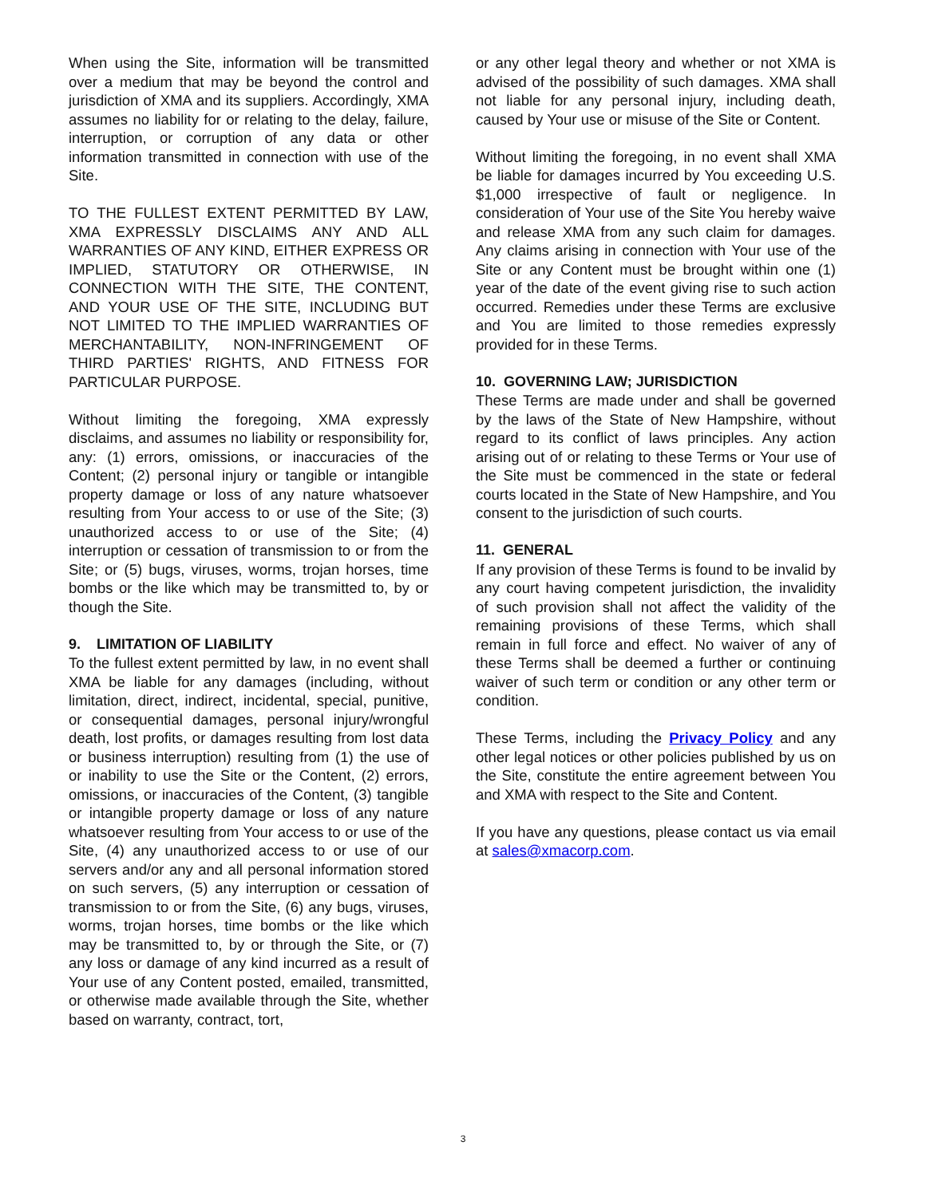When using the Site, information will be transmitted over a medium that may be beyond the control and jurisdiction of XMA and its suppliers. Accordingly, XMA assumes no liability for or relating to the delay, failure, interruption, or corruption of any data or other information transmitted in connection with use of the Site.
TO THE FULLEST EXTENT PERMITTED BY LAW, XMA EXPRESSLY DISCLAIMS ANY AND ALL WARRANTIES OF ANY KIND, EITHER EXPRESS OR IMPLIED, STATUTORY OR OTHERWISE, IN CONNECTION WITH THE SITE, THE CONTENT, AND YOUR USE OF THE SITE, INCLUDING BUT NOT LIMITED TO THE IMPLIED WARRANTIES OF MERCHANTABILITY, NON-INFRINGEMENT OF THIRD PARTIES' RIGHTS, AND FITNESS FOR PARTICULAR PURPOSE.
Without limiting the foregoing, XMA expressly disclaims, and assumes no liability or responsibility for, any: (1) errors, omissions, or inaccuracies of the Content; (2) personal injury or tangible or intangible property damage or loss of any nature whatsoever resulting from Your access to or use of the Site; (3) unauthorized access to or use of the Site; (4) interruption or cessation of transmission to or from the Site; or (5) bugs, viruses, worms, trojan horses, time bombs or the like which may be transmitted to, by or though the Site.
9. LIMITATION OF LIABILITY
To the fullest extent permitted by law, in no event shall XMA be liable for any damages (including, without limitation, direct, indirect, incidental, special, punitive, or consequential damages, personal injury/wrongful death, lost profits, or damages resulting from lost data or business interruption) resulting from (1) the use of or inability to use the Site or the Content, (2) errors, omissions, or inaccuracies of the Content, (3) tangible or intangible property damage or loss of any nature whatsoever resulting from Your access to or use of the Site, (4) any unauthorized access to or use of our servers and/or any and all personal information stored on such servers, (5) any interruption or cessation of transmission to or from the Site, (6) any bugs, viruses, worms, trojan horses, time bombs or the like which may be transmitted to, by or through the Site, or (7) any loss or damage of any kind incurred as a result of Your use of any Content posted, emailed, transmitted, or otherwise made available through the Site, whether based on warranty, contract, tort,
or any other legal theory and whether or not XMA is advised of the possibility of such damages. XMA shall not liable for any personal injury, including death, caused by Your use or misuse of the Site or Content.
Without limiting the foregoing, in no event shall XMA be liable for damages incurred by You exceeding U.S. $1,000 irrespective of fault or negligence. In consideration of Your use of the Site You hereby waive and release XMA from any such claim for damages. Any claims arising in connection with Your use of the Site or any Content must be brought within one (1) year of the date of the event giving rise to such action occurred. Remedies under these Terms are exclusive and You are limited to those remedies expressly provided for in these Terms.
10. GOVERNING LAW; JURISDICTION
These Terms are made under and shall be governed by the laws of the State of New Hampshire, without regard to its conflict of laws principles. Any action arising out of or relating to these Terms or Your use of the Site must be commenced in the state or federal courts located in the State of New Hampshire, and You consent to the jurisdiction of such courts.
11. GENERAL
If any provision of these Terms is found to be invalid by any court having competent jurisdiction, the invalidity of such provision shall not affect the validity of the remaining provisions of these Terms, which shall remain in full force and effect. No waiver of any of these Terms shall be deemed a further or continuing waiver of such term or condition or any other term or condition.
These Terms, including the Privacy Policy and any other legal notices or other policies published by us on the Site, constitute the entire agreement between You and XMA with respect to the Site and Content.
If you have any questions, please contact us via email at sales@xmacorp.com.
3